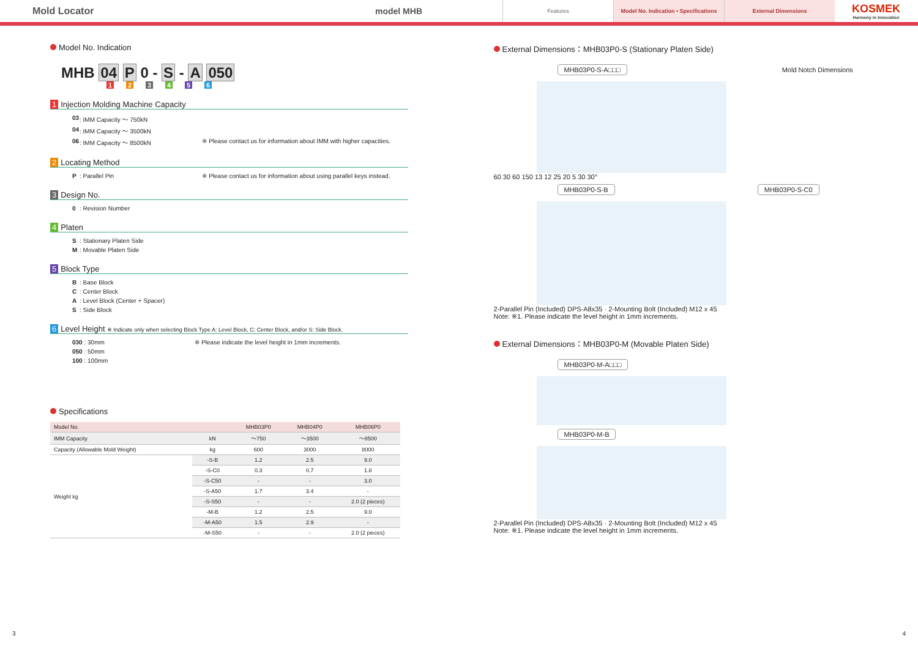Mold Locator model MHB
Features
Model No. Indication • Specifications
External Dimensions
KOSMEK
Harmony in Innovation
Model No. Indication
MHB 04 P 0 - S - A 050
123456
1 Injection Molding Machine Capacity
03: IMM Capacity ～ 750kN
04: IMM Capacity ～ 3500kN
06: IMM Capacity ～ 8500kN ※ Please contact us for information about IMM with higher capacities.
2 Locating Method
P: Parallel Pin ※ Please contact us for information about using parallel keys instead.
3 Design No.
0: Revision Number
4 Platen
S: Stationary Platen Side
M: Movable Platen Side
5 Block Type
B: Base Block
C: Center Block
A: Level Block (Center + Spacer)
S: Side Block
6 Level Height ※ Indicate only when selecting Block Type A: Level Block, C: Center Block, and/or S: Side Block.
030 : 30mm ※ Please indicate the level height in 1mm increments.
050 : 50mm
100 : 100mm
Specifications
| Model No. | | MHB03P0 | MHB04P0 | MHB06P0 |
| --- | --- | --- | --- | --- |
| IMM Capacity | kN | ～750 | ～3500 | ～8500 |
| Capacity (Allowable Mold Weight) | kg | 600 | 3000 | 8000 |
| Weight kg | -S-B | 1.2 | 2.5 | 9.0 |
| | -S-C0 | 0.3 | 0.7 | 1.8 |
| | -S-C50 | - | - | 3.0 |
| | -S-A50 | 1.7 | 3.4 | - |
| | -S-S50 | - | - | 2.0 (2 pieces) |
| | -M-B | 1.2 | 2.5 | 9.0 |
| | -M-A50 | 1.5 | 2.9 | - |
| | -M-S50 | - | - | 2.0 (2 pieces) |
External Dimensions：MHB03P0-S (Stationary Platen Side)
MHB03P0-S-A□□□
Mold Notch Dimensions
60 30 60 150 13 12 25 20 5 30 30°
MHB03P0-S-B MHB03P0-S-C0
2-Parallel Pin (Included) DPS-A8x35 · 2-Mounting Bolt (Included) M12 x 45
Note: ※1. Please indicate the level height in 1mm increments.
External Dimensions：MHB03P0-M (Movable Platen Side)
MHB03P0-M-A□□□ MHB03P0-M-B
2-Parallel Pin (Included) DPS-A8x35 · 2-Mounting Bolt (Included) M12 x 45
Note: ※1. Please indicate the level height in 1mm increments.
3 4